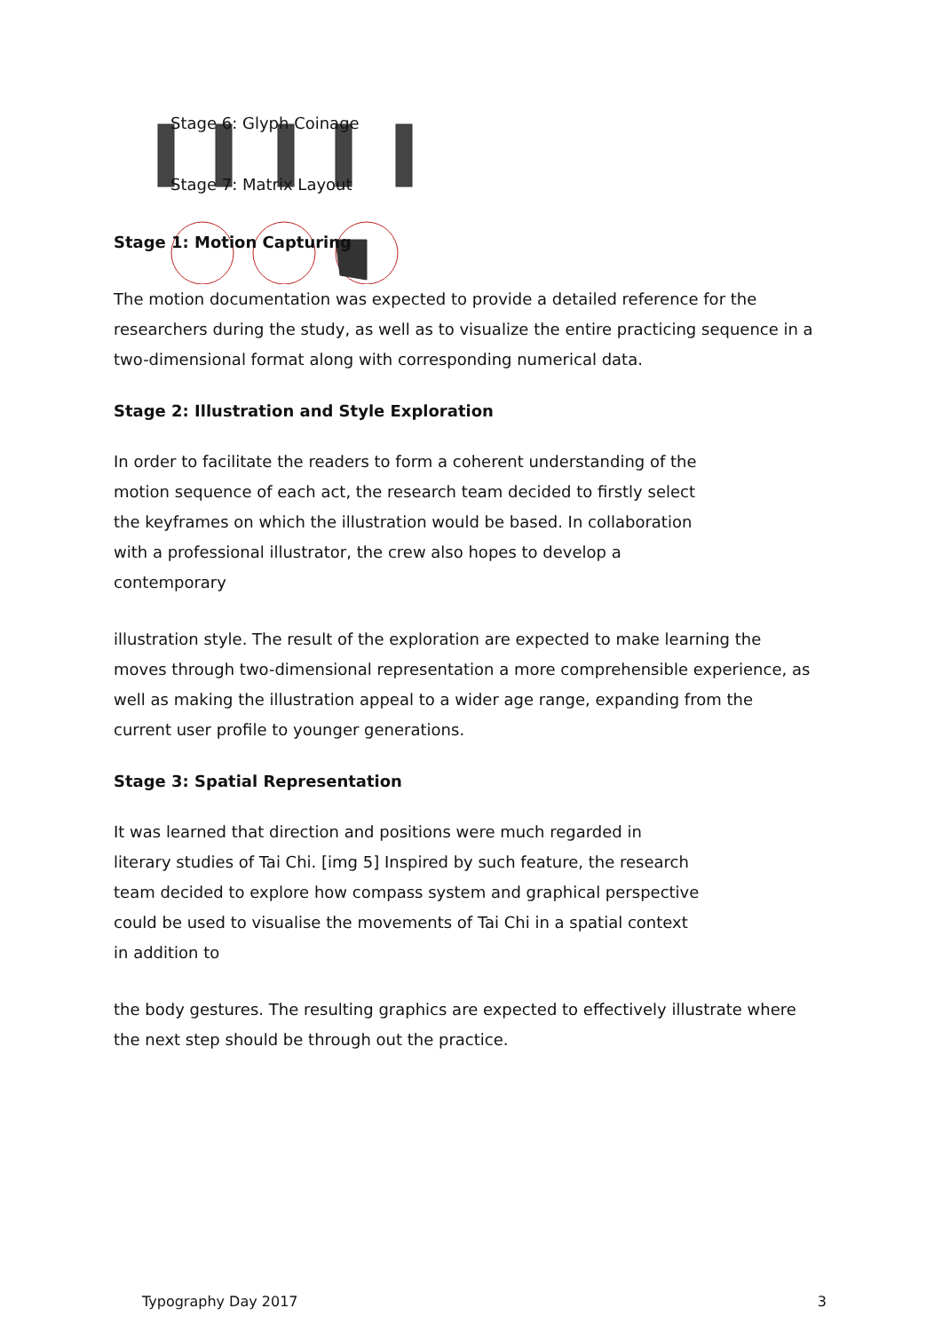Stage 6: Glyph Coinage
Stage 7: Matrix Layout
Stage 1: Motion Capturing
The motion documentation was expected to provide a detailed reference for the researchers during the study, as well as to visualize the entire practicing sequence in a two-dimensional format along with corresponding numerical data.
Stage 2: Illustration and Style Exploration
In order to facilitate the readers to form a coherent understanding of the motion sequence of each act, the research team decided to firstly select the keyframes on which the illustration would be based. In collaboration with a professional illustrator, the crew also hopes to develop a contemporary
illustration style. The result of the exploration are expected to make learning the moves through two-dimensional representation a more comprehensible experience, as well as making the illustration appeal to a wider age range, expanding from the current user profile to younger generations.
Stage 3: Spatial Representation
It was learned that direction and positions were much regarded in literary studies of Tai Chi. [img 5] Inspired by such feature, the research team decided to explore how compass system and graphical perspective could be used to visualise the movements of Tai Chi in a spatial context in addition to
the body gestures. The resulting graphics are expected to effectively illustrate where the next step should be through out the practice.
Typography Day 2017 3